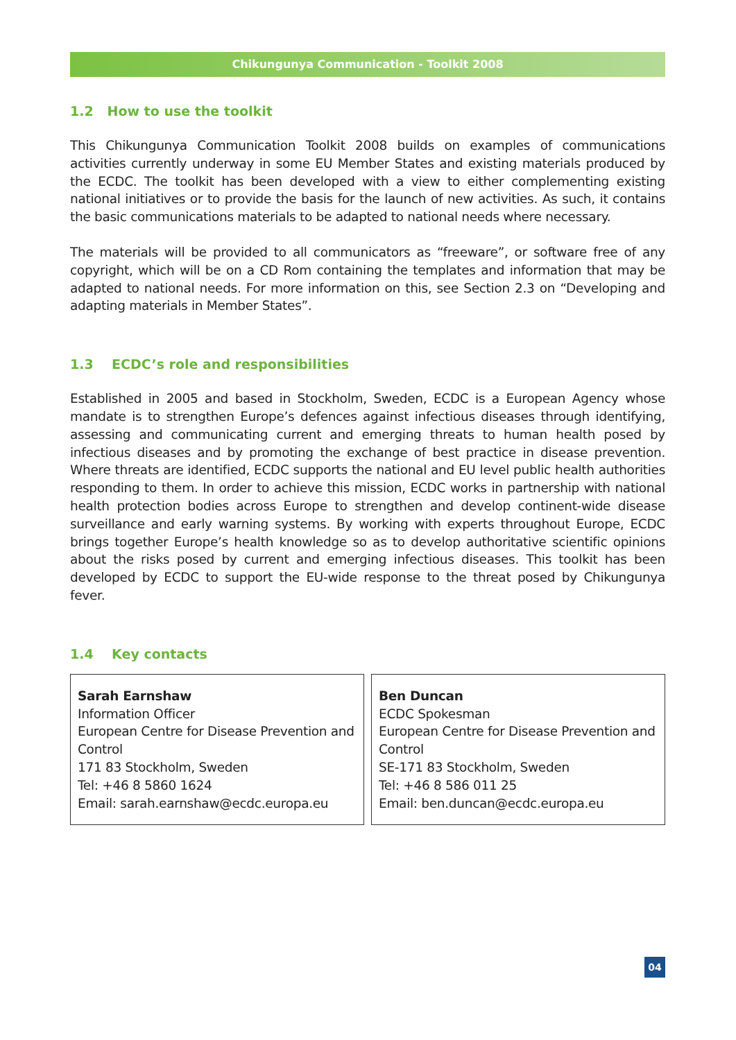Chikungunya Communication - Toolkit 2008
1.2 How to use the toolkit
This Chikungunya Communication Toolkit 2008 builds on examples of communications activities currently underway in some EU Member States and existing materials produced by the ECDC. The toolkit has been developed with a view to either complementing existing national initiatives or to provide the basis for the launch of new activities. As such, it contains the basic communications materials to be adapted to national needs where necessary.
The materials will be provided to all communicators as “freeware”, or software free of any copyright, which will be on a CD Rom containing the templates and information that may be adapted to national needs. For more information on this, see Section 2.3 on “Developing and adapting materials in Member States”.
1.3 ECDC’s role and responsibilities
Established in 2005 and based in Stockholm, Sweden, ECDC is a European Agency whose mandate is to strengthen Europe’s defences against infectious diseases through identifying, assessing and communicating current and emerging threats to human health posed by infectious diseases and by promoting the exchange of best practice in disease prevention. Where threats are identified, ECDC supports the national and EU level public health authorities responding to them. In order to achieve this mission, ECDC works in partnership with national health protection bodies across Europe to strengthen and develop continent-wide disease surveillance and early warning systems. By working with experts throughout Europe, ECDC brings together Europe’s health knowledge so as to develop authoritative scientific opinions about the risks posed by current and emerging infectious diseases. This toolkit has been developed by ECDC to support the EU-wide response to the threat posed by Chikungunya fever.
1.4 Key contacts
Sarah Earnshaw
Information Officer
European Centre for Disease Prevention and Control
171 83 Stockholm, Sweden
Tel: +46 8 5860 1624
Email: sarah.earnshaw@ecdc.europa.eu
Ben Duncan
ECDC Spokesman
European Centre for Disease Prevention and Control
SE-171 83 Stockholm, Sweden
Tel: +46 8 586 011 25
Email: ben.duncan@ecdc.europa.eu
04